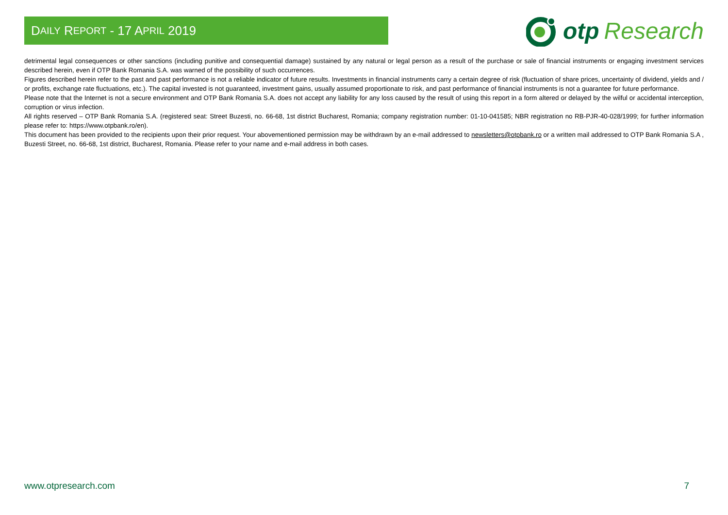D AILY R EPORT - 17 A PRIL 2019
otp Research
detrimental legal consequences or other sanctions (including punitive and consequential damage) sustained by any natural or legal person as a result of the purchase or sale of financial instruments or engaging investment services described herein, even if OTP Bank Romania S.A. was warned of the possibility of such occurrences.
Figures described herein refer to the past and past performance is not a reliable indicator of future results. Investments in financial instruments carry a certain degree of risk (fluctuation of share prices, uncertainty of dividend, yields and / or profits, exchange rate fluctuations, etc.). The capital invested is not guaranteed, investment gains, usually assumed proportionate to risk, and past performance of financial instruments is not a guarantee for future performance.
Please note that the Internet is not a secure environment and OTP Bank Romania S.A. does not accept any liability for any loss caused by the result of using this report in a form altered or delayed by the wilful or accidental interception, corruption or virus infection.
All rights reserved – OTP Bank Romania S.A. (registered seat: Street Buzesti, no. 66-68, 1st district Bucharest, Romania; company registration number: 01-10-041585; NBR registration no RB-PJR-40-028/1999; for further information please refer to: https://www.otpbank.ro/en).
This document has been provided to the recipients upon their prior request. Your abovementioned permission may be withdrawn by an e-mail addressed to newsletters@otpbank.ro or a written mail addressed to OTP Bank Romania S.A , Buzesti Street, no. 66-68, 1st district, Bucharest, Romania. Please refer to your name and e-mail address in both cases.
www.otpresearch.com 7